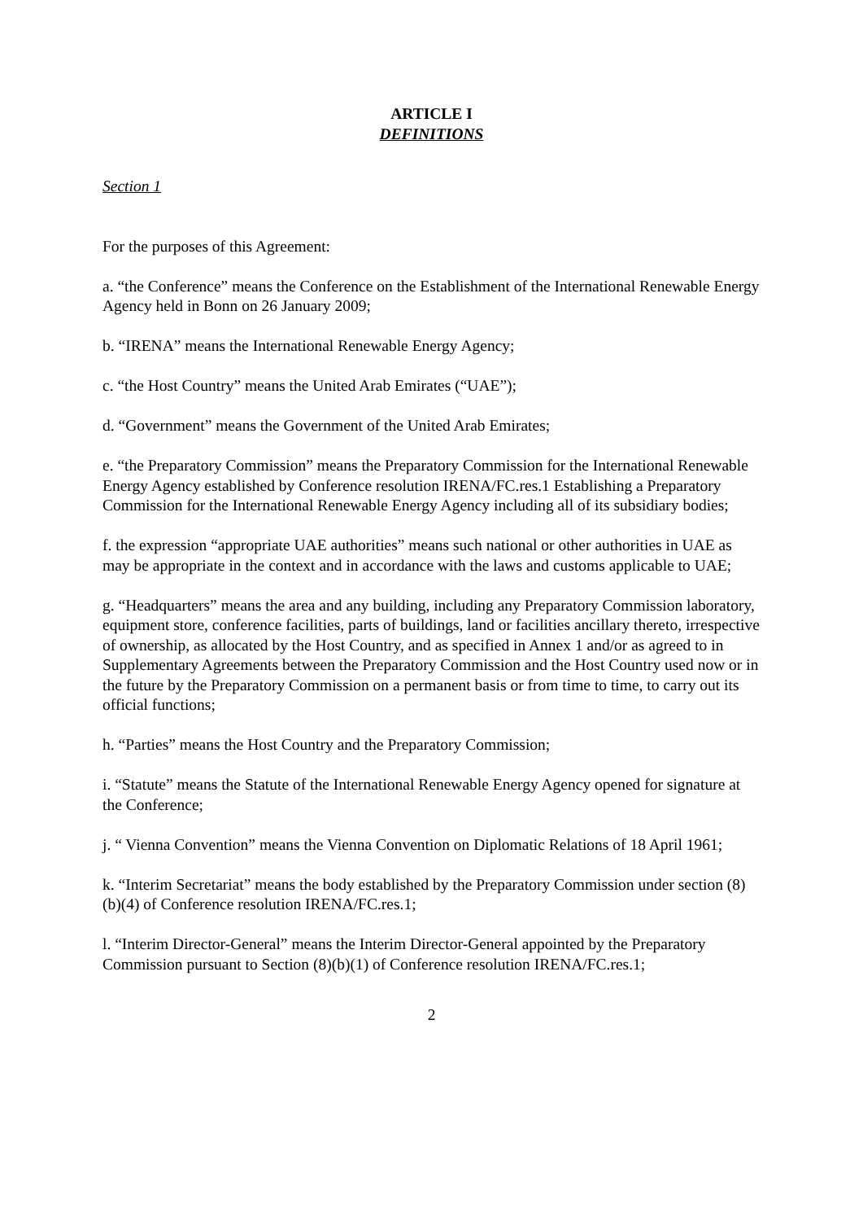ARTICLE I
DEFINITIONS
Section 1
For the purposes of this Agreement:
a. “the Conference” means the Conference on the Establishment of the International Renewable Energy Agency held in Bonn on 26 January 2009;
b. “IRENA” means the International Renewable Energy Agency;
c. “the Host Country” means the United Arab Emirates (“UAE”);
d. “Government” means the Government of the United Arab Emirates;
e. “the Preparatory Commission” means the Preparatory Commission for the International Renewable Energy Agency established by Conference resolution IRENA/FC.res.1 Establishing a Preparatory Commission for the International Renewable Energy Agency including all of its subsidiary bodies;
f. the expression “appropriate UAE authorities” means such national or other authorities in UAE as may be appropriate in the context and in accordance with the laws and customs applicable to UAE;
g. “Headquarters” means the area and any building, including any Preparatory Commission laboratory, equipment store, conference facilities, parts of buildings, land or facilities ancillary thereto, irrespective of ownership, as allocated by the Host Country, and as specified in Annex 1 and/or as agreed to in Supplementary Agreements between the Preparatory Commission and the Host Country used now or in the future by the Preparatory Commission on a permanent basis or from time to time, to carry out its official functions;
h. “Parties” means the Host Country and the Preparatory Commission;
i. “Statute” means the Statute of the International Renewable Energy Agency opened for signature at the Conference;
j. “ Vienna Convention” means the Vienna Convention on Diplomatic Relations of 18 April 1961;
k. “Interim Secretariat” means the body established by the Preparatory Commission under section (8)(b)(4) of Conference resolution IRENA/FC.res.1;
l. “Interim Director-General” means the Interim Director-General appointed by the Preparatory Commission pursuant to Section (8)(b)(1) of Conference resolution IRENA/FC.res.1;
2